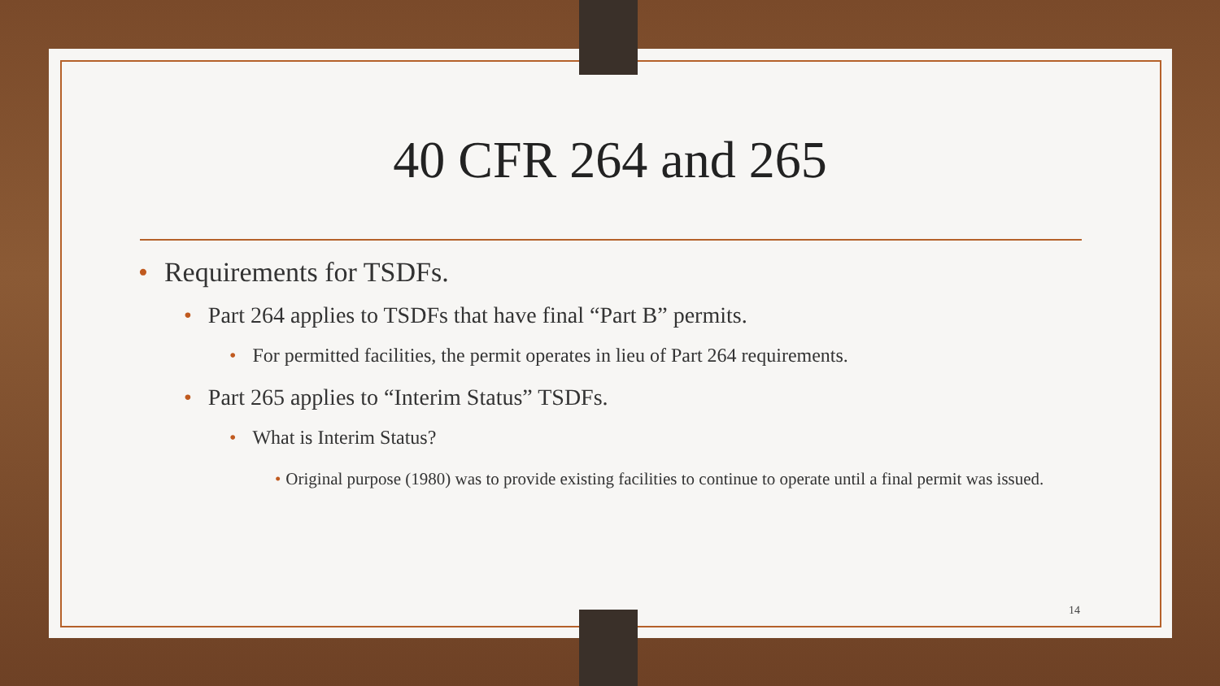40 CFR 264 and 265
• Requirements for TSDFs.
• Part 264 applies to TSDFs that have final “Part B” permits.
• For permitted facilities, the permit operates in lieu of Part 264 requirements.
• Part 265 applies to “Interim Status” TSDFs.
• What is Interim Status?
• Original purpose (1980) was to provide existing facilities to continue to operate until a final permit was issued.
14